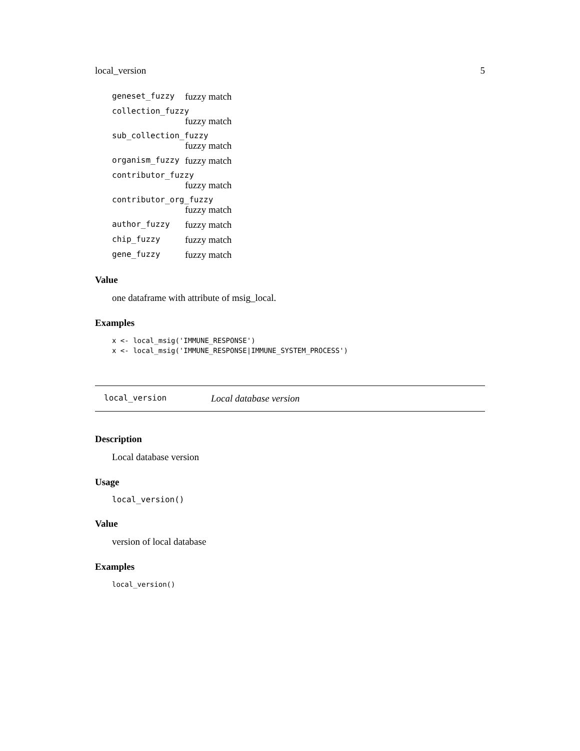local_version 5
geneset_fuzzy fuzzy match
collection_fuzzy
fuzzy match
sub_collection_fuzzy
fuzzy match
organism_fuzzy fuzzy match
contributor_fuzzy
fuzzy match
contributor_org_fuzzy
fuzzy match
author_fuzzy fuzzy match
chip_fuzzy fuzzy match
gene_fuzzy fuzzy match
Value
one dataframe with attribute of msig_local.
Examples
x <- local_msig('IMMUNE_RESPONSE')
x <- local_msig('IMMUNE_RESPONSE|IMMUNE_SYSTEM_PROCESS')
local_version Local database version
Description
Local database version
Usage
local_version()
Value
version of local database
Examples
local_version()